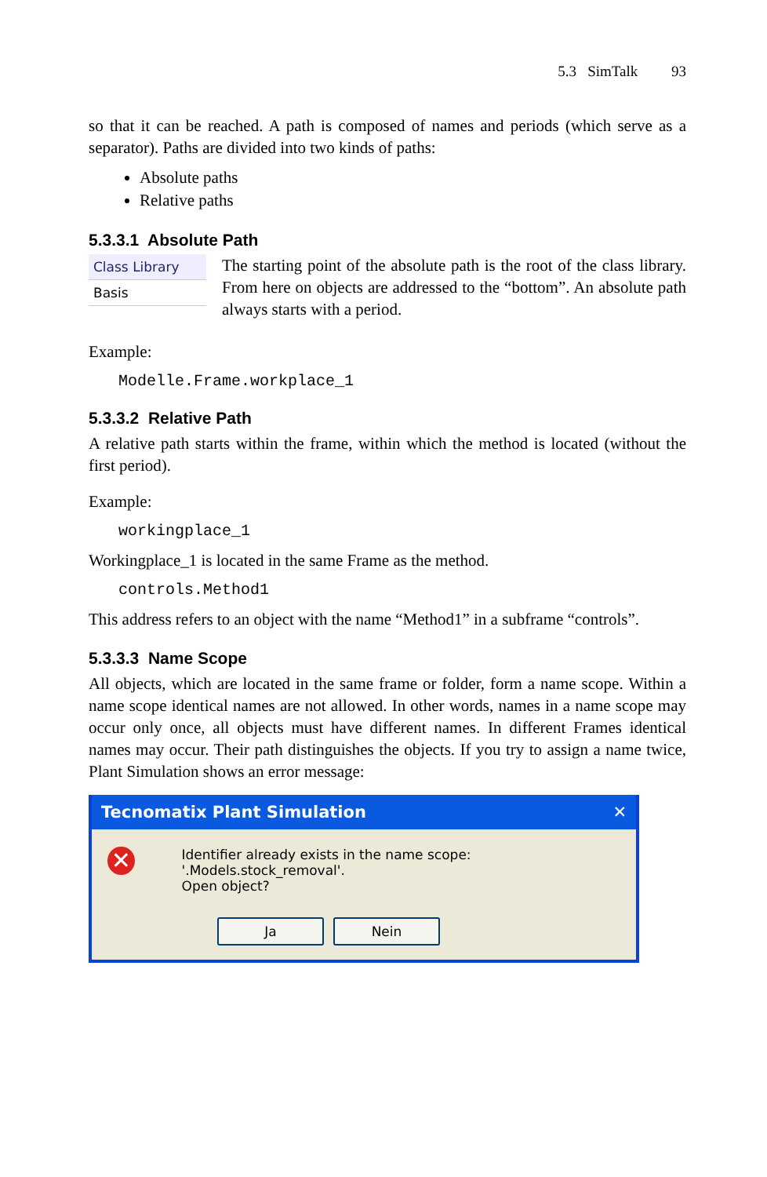5.3 SimTalk 93
so that it can be reached. A path is composed of names and periods (which serve as a separator). Paths are divided into two kinds of paths:
Absolute paths
Relative paths
5.3.3.1 Absolute Path
Class Library
Basis
The starting point of the absolute path is the root of the class library. From here on objects are addressed to the “bottom”. An absolute path always starts with a period.
Example:
Modelle.Frame.workplace_1
5.3.3.2 Relative Path
A relative path starts within the frame, within which the method is located (without the first period).
Example:
workingplace_1
Workingplace_1 is located in the same Frame as the method.
controls.Method1
This address refers to an object with the name “Method1” in a subframe “controls”.
5.3.3.3 Name Scope
All objects, which are located in the same frame or folder, form a name scope. Within a name scope identical names are not allowed. In other words, names in a name scope may occur only once, all objects must have different names. In different Frames identical names may occur. Their path distinguishes the objects. If you try to assign a name twice, Plant Simulation shows an error message:
Tecnomatix Plant Simulation ✕
✕
Identifier already exists in the name scope: '.Models.stock_removal'.
Open object?
Ja Nein